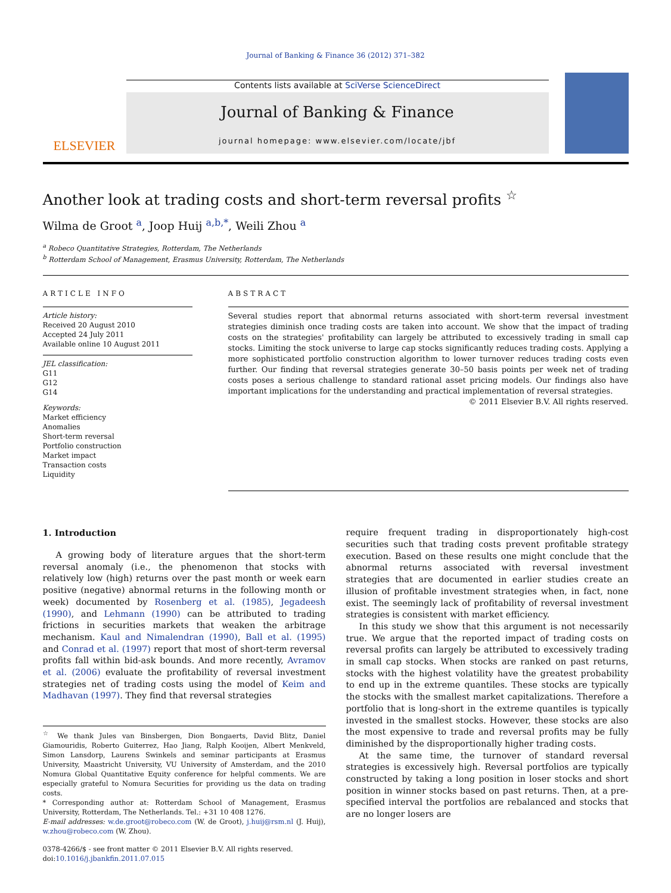Journal of Banking & Finance 36 (2012) 371–382
ELSEVIER
Contents lists available at SciVerse ScienceDirect
Journal of Banking & Finance
journal homepage: www.elsevier.com/locate/jbf
Another look at trading costs and short-term reversal profits <sup>☆</sup>
Wilma de Groot <sup>a</sup>, Joop Huij <sup>a,b,*</sup>, Weili Zhou <sup>a</sup>
<sup>a</sup> Robeco Quantitative Strategies, Rotterdam, The Netherlands
<sup>b</sup> Rotterdam School of Management, Erasmus University, Rotterdam, The Netherlands
ARTICLE INFO
Article history:
Received 20 August 2010
Accepted 24 July 2011
Available online 10 August 2011
JEL classification:
G11
G12
G14
Keywords:
Market efficiency
Anomalies
Short-term reversal
Portfolio construction
Market impact
Transaction costs
Liquidity
ABSTRACT
Several studies report that abnormal returns associated with short-term reversal investment strategies diminish once trading costs are taken into account. We show that the impact of trading costs on the strategies' profitability can largely be attributed to excessively trading in small cap stocks. Limiting the stock universe to large cap stocks significantly reduces trading costs. Applying a more sophisticated portfolio construction algorithm to lower turnover reduces trading costs even further. Our finding that reversal strategies generate 30–50 basis points per week net of trading costs poses a serious challenge to standard rational asset pricing models. Our findings also have important implications for the understanding and practical implementation of reversal strategies.
© 2011 Elsevier B.V. All rights reserved.
1. Introduction
A growing body of literature argues that the short-term reversal anomaly (i.e., the phenomenon that stocks with relatively low (high) returns over the past month or week earn positive (negative) abnormal returns in the following month or week) documented by Rosenberg et al. (1985), Jegadeesh (1990), and Lehmann (1990) can be attributed to trading frictions in securities markets that weaken the arbitrage mechanism. Kaul and Nimalendran (1990), Ball et al. (1995) and Conrad et al. (1997) report that most of short-term reversal profits fall within bid-ask bounds. And more recently, Avramov et al. (2006) evaluate the profitability of reversal investment strategies net of trading costs using the model of Keim and Madhavan (1997). They find that reversal strategies
<sup>☆</sup> We thank Jules van Binsbergen, Dion Bongaerts, David Blitz, Daniel Giamouridis, Roberto Guiterrez, Hao Jiang, Ralph Kooijen, Albert Menkveld, Simon Lansdorp, Laurens Swinkels and seminar participants at Erasmus University, Maastricht University, VU University of Amsterdam, and the 2010 Nomura Global Quantitative Equity conference for helpful comments. We are especially grateful to Nomura Securities for providing us the data on trading costs.
* Corresponding author at: Rotterdam School of Management, Erasmus University, Rotterdam, The Netherlands. Tel.: +31 10 408 1276.
E-mail addresses: w.de.groot@robeco.com (W. de Groot), j.huij@rsm.nl (J. Huij), w.zhou@robeco.com (W. Zhou).
0378-4266/$ - see front matter © 2011 Elsevier B.V. All rights reserved.
doi:10.1016/j.jbankfin.2011.07.015
require frequent trading in disproportionately high-cost securities such that trading costs prevent profitable strategy execution. Based on these results one might conclude that the abnormal returns associated with reversal investment strategies that are documented in earlier studies create an illusion of profitable investment strategies when, in fact, none exist. The seemingly lack of profitability of reversal investment strategies is consistent with market efficiency.
In this study we show that this argument is not necessarily true. We argue that the reported impact of trading costs on reversal profits can largely be attributed to excessively trading in small cap stocks. When stocks are ranked on past returns, stocks with the highest volatility have the greatest probability to end up in the extreme quantiles. These stocks are typically the stocks with the smallest market capitalizations. Therefore a portfolio that is long-short in the extreme quantiles is typically invested in the smallest stocks. However, these stocks are also the most expensive to trade and reversal profits may be fully diminished by the disproportionally higher trading costs.
At the same time, the turnover of standard reversal strategies is excessively high. Reversal portfolios are typically constructed by taking a long position in loser stocks and short position in winner stocks based on past returns. Then, at a pre-specified interval the portfolios are rebalanced and stocks that are no longer losers are